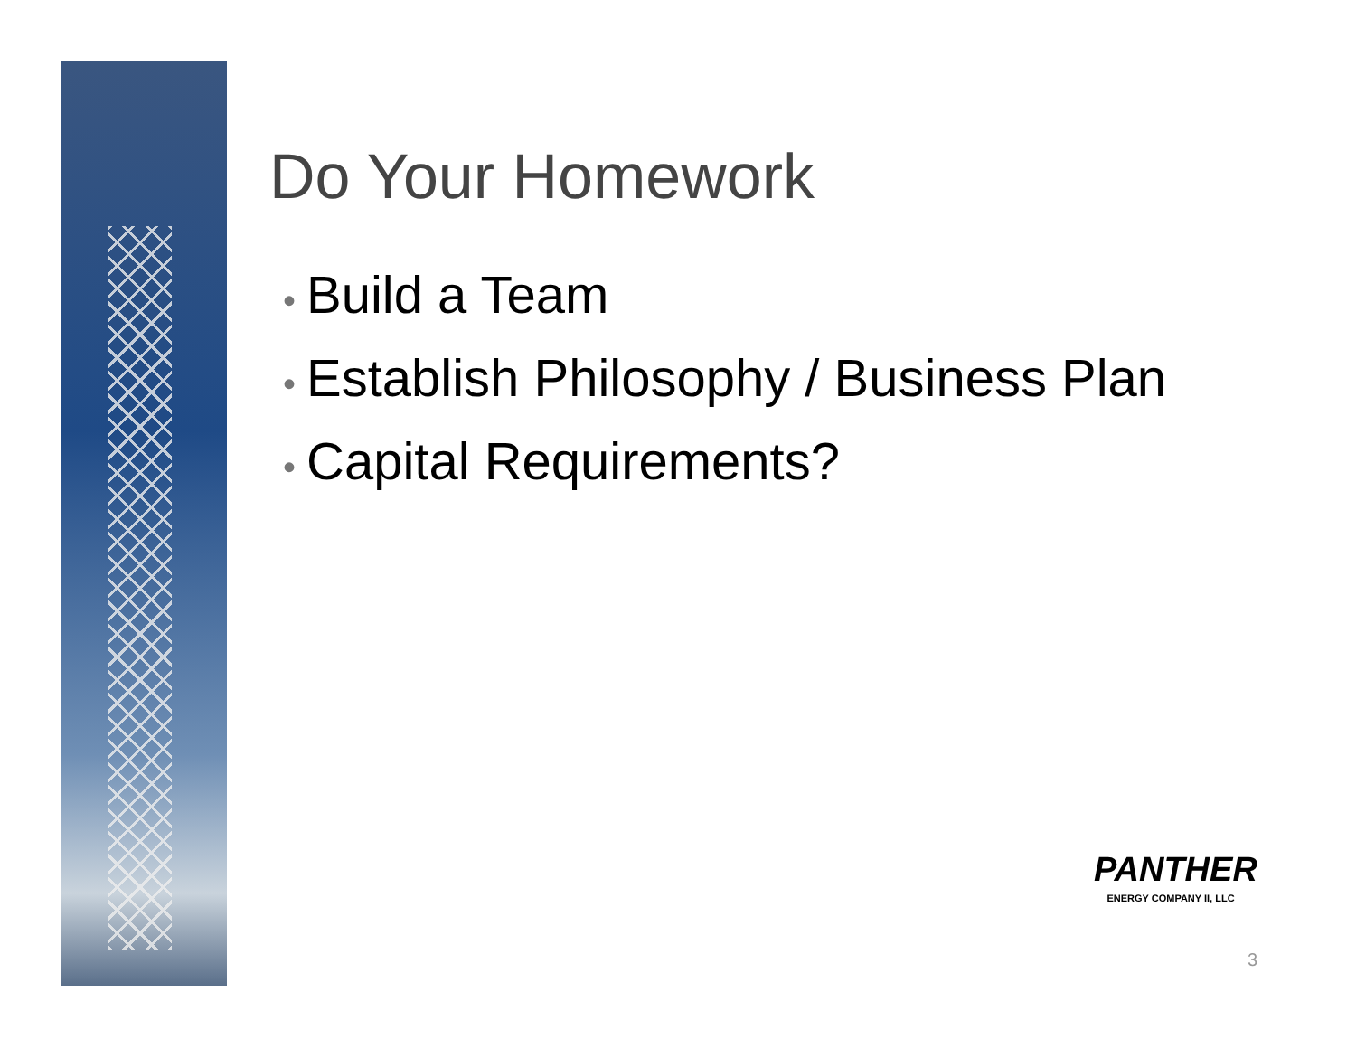Do Your Homework
• Build a Team
• Establish Philosophy / Business Plan
• Capital Requirements?
PANTHER
ENERGY COMPANY II, LLC
3